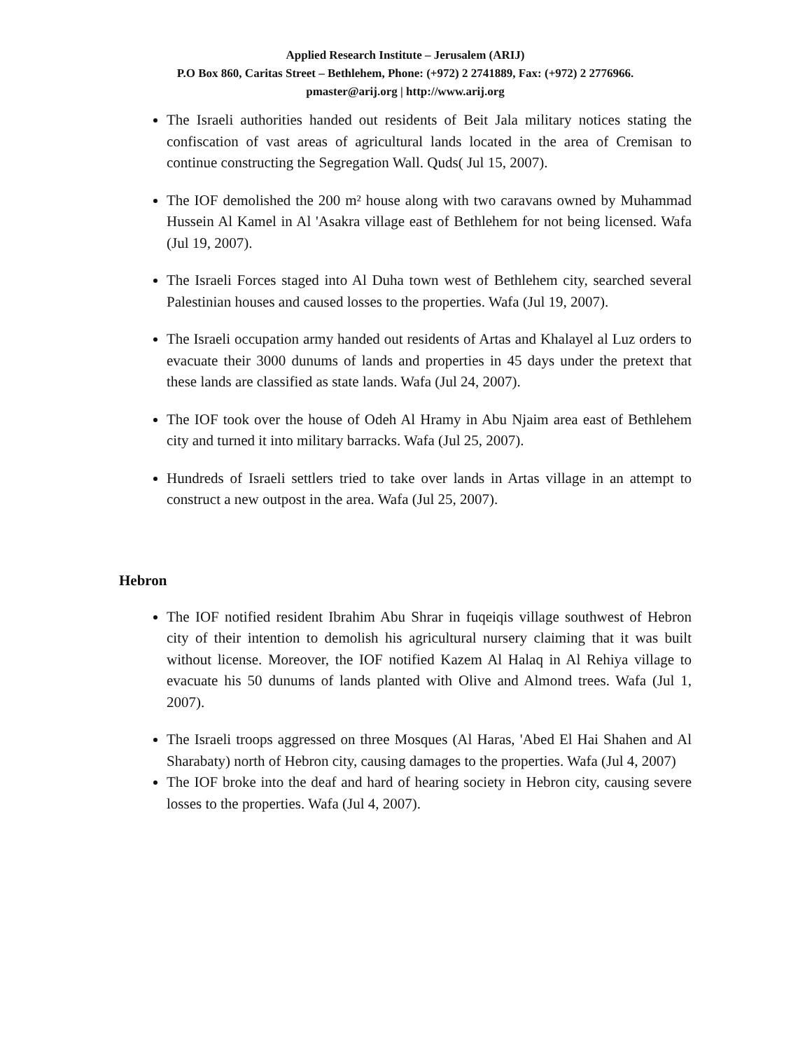Applied Research Institute – Jerusalem (ARIJ)
P.O Box 860, Caritas Street – Bethlehem, Phone: (+972) 2 2741889, Fax: (+972) 2 2776966.
pmaster@arij.org | http://www.arij.org
The Israeli authorities handed out residents of Beit Jala military notices stating the confiscation of vast areas of agricultural lands located in the area of Cremisan to continue constructing the Segregation Wall. Quds( Jul 15, 2007).
The IOF demolished the 200 m² house along with two caravans owned by Muhammad Hussein Al Kamel in Al 'Asakra village east of Bethlehem for not being licensed. Wafa (Jul 19, 2007).
The Israeli Forces staged into Al Duha town west of Bethlehem city, searched several Palestinian houses and caused losses to the properties. Wafa (Jul 19, 2007).
The Israeli occupation army handed out residents of Artas and Khalayel al Luz orders to evacuate their 3000 dunums of lands and properties in 45 days under the pretext that these lands are classified as state lands. Wafa (Jul 24, 2007).
The IOF took over the house of Odeh Al Hramy in Abu Njaim area east of Bethlehem city and turned it into military barracks. Wafa (Jul 25, 2007).
Hundreds of Israeli settlers tried to take over lands in Artas village in an attempt to construct a new outpost in the area. Wafa (Jul 25, 2007).
Hebron
The IOF notified resident Ibrahim Abu Shrar in fuqeiqis village southwest of Hebron city of their intention to demolish his agricultural nursery claiming that it was built without license. Moreover, the IOF notified Kazem Al Halaq in Al Rehiya village to evacuate his 50 dunums of lands planted with Olive and Almond trees. Wafa (Jul 1, 2007).
The Israeli troops aggressed on three Mosques (Al Haras, 'Abed El Hai Shahen and Al Sharabaty) north of Hebron city, causing damages to the properties. Wafa (Jul 4, 2007)
The IOF broke into the deaf and hard of hearing society in Hebron city, causing severe losses to the properties. Wafa (Jul 4, 2007).